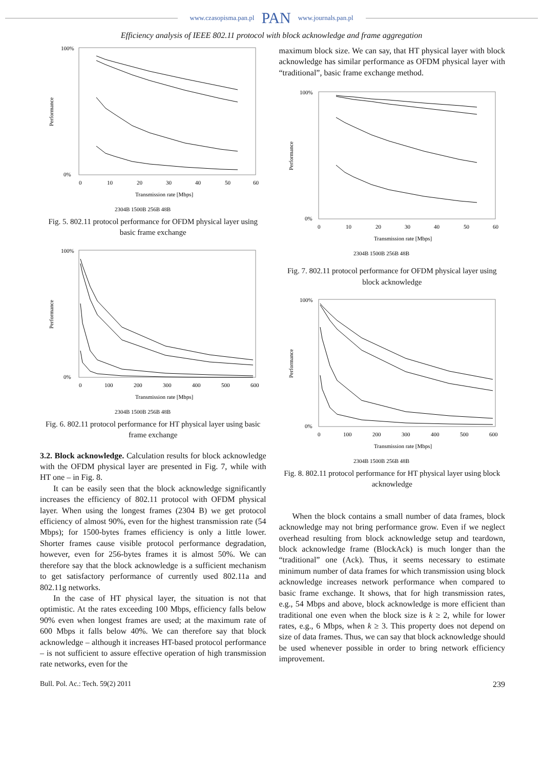www.czasopisma.pan.pl PAN www.journals.pan.pl
Efficiency analysis of IEEE 802.11 protocol with block acknowledge and frame aggregation
Performance
100%
0%
0
10
20
30
40
50
60
Transmission rate [Mbps]
2304B 1500B 256B 48B
Fig. 5. 802.11 protocol performance for OFDM physical layer using basic frame exchange
Performance
100%
0%
0
100
200
300
400
500
600
Transmission rate [Mbps]
2304B 1500B 256B 48B
Fig. 6. 802.11 protocol performance for HT physical layer using basic frame exchange
3.2. Block acknowledge. Calculation results for block acknowledge with the OFDM physical layer are presented in Fig. 7, while with HT one – in Fig. 8.
It can be easily seen that the block acknowledge significantly increases the efficiency of 802.11 protocol with OFDM physical layer. When using the longest frames (2304 B) we get protocol efficiency of almost 90%, even for the highest transmission rate (54 Mbps); for 1500-bytes frames efficiency is only a little lower. Shorter frames cause visible protocol performance degradation, however, even for 256-bytes frames it is almost 50%. We can therefore say that the block acknowledge is a sufficient mechanism to get satisfactory performance of currently used 802.11a and 802.11g networks.
In the case of HT physical layer, the situation is not that optimistic. At the rates exceeding 100 Mbps, efficiency falls below 90% even when longest frames are used; at the maximum rate of 600 Mbps it falls below 40%. We can therefore say that block acknowledge – although it increases HT-based protocol performance – is not sufficient to assure effective operation of high transmission rate networks, even for the
maximum block size. We can say, that HT physical layer with block acknowledge has similar performance as OFDM physical layer with “traditional”, basic frame exchange method.
Performance
100%
0%
0
10
20
30
40
50
60
Transmission rate [Mbps]
2304B 1500B 256B 48B
Fig. 7. 802.11 protocol performance for OFDM physical layer using block acknowledge
Performance
100%
0%
0
100
200
300
400
500
600
Transmission rate [Mbps]
2304B 1500B 256B 48B
Fig. 8. 802.11 protocol performance for HT physical layer using block acknowledge
When the block contains a small number of data frames, block acknowledge may not bring performance grow. Even if we neglect overhead resulting from block acknowledge setup and teardown, block acknowledge frame (BlockAck) is much longer than the “traditional” one (Ack). Thus, it seems necessary to estimate minimum number of data frames for which transmission using block acknowledge increases network performance when compared to basic frame exchange. It shows, that for high transmission rates, e.g., 54 Mbps and above, block acknowledge is more efficient than traditional one even when the block size is k ≥ 2, while for lower rates, e.g., 6 Mbps, when k ≥ 3. This property does not depend on size of data frames. Thus, we can say that block acknowledge should be used whenever possible in order to bring network efficiency improvement.
Bull. Pol. Ac.: Tech. 59(2) 2011 239